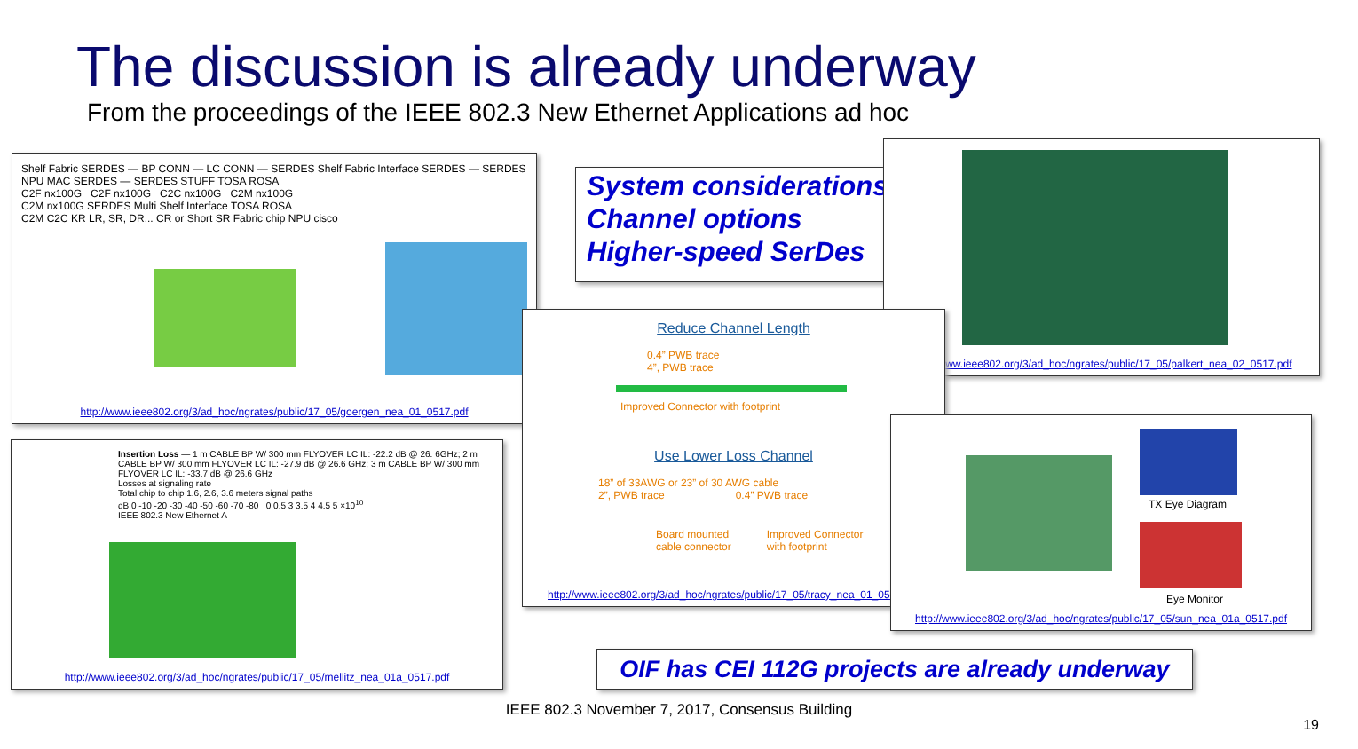The discussion is already underway
From the proceedings of the IEEE 802.3 New Ethernet Applications ad hoc
Shelf Fabric SERDES — BP CONN — LC CONN — SERDES Shelf Fabric Interface SERDES — SERDES NPU MAC SERDES — SERDES STUFF TOSA ROSA
C2F nx100G C2F nx100G C2C nx100G C2M nx100G
C2M nx100G SERDES Multi Shelf Interface TOSA ROSA
C2M C2C KR LR, SR, DR... CR or Short SR Fabric chip NPU cisco
http://www.ieee802.org/3/ad_hoc/ngrates/public/17_05/goergen_nea_01_0517.pdf
Insertion Loss — 1 m CABLE BP W/ 300 mm FLYOVER LC IL: -22.2 dB @ 26. 6GHz; 2 m CABLE BP W/ 300 mm FLYOVER LC IL: -27.9 dB @ 26.6 GHz; 3 m CABLE BP W/ 300 mm FLYOVER LC IL: -33.7 dB @ 26.6 GHz
Losses at signaling rate
Total chip to chip 1.6, 2.6, 3.6 meters signal paths
dB 0 -10 -20 -30 -40 -50 -60 -70 -80 0 0.5 3 3.5 4 4.5 5 ×10<sup>10</sup>
IEEE 802.3 New Ethernet A
http://www.ieee802.org/3/ad_hoc/ngrates/public/17_05/mellitz_nea_01a_0517.pdf
System considerations
Channel options
Higher-speed SerDes
http://www.ieee802.org/3/ad_hoc/ngrates/public/17_05/palkert_nea_02_0517.pdf
Reduce Channel Length
0.4” PWB trace
4”, PWB trace
Improved Connector with footprint
Use Lower Loss Channel
18” of 33AWG or 23” of 30 AWG cable
2”, PWB trace 0.4” PWB trace
Board mounted
cable connector Improved Connector
with footprint
http://www.ieee802.org/3/ad_hoc/ngrates/public/17_05/tracy_nea_01_0517.pdf
TX Eye Diagram
Eye Monitor
http://www.ieee802.org/3/ad_hoc/ngrates/public/17_05/sun_nea_01a_0517.pdf
OIF has CEI 112G projects are already underway
IEEE 802.3 November 7, 2017, Consensus Building
19